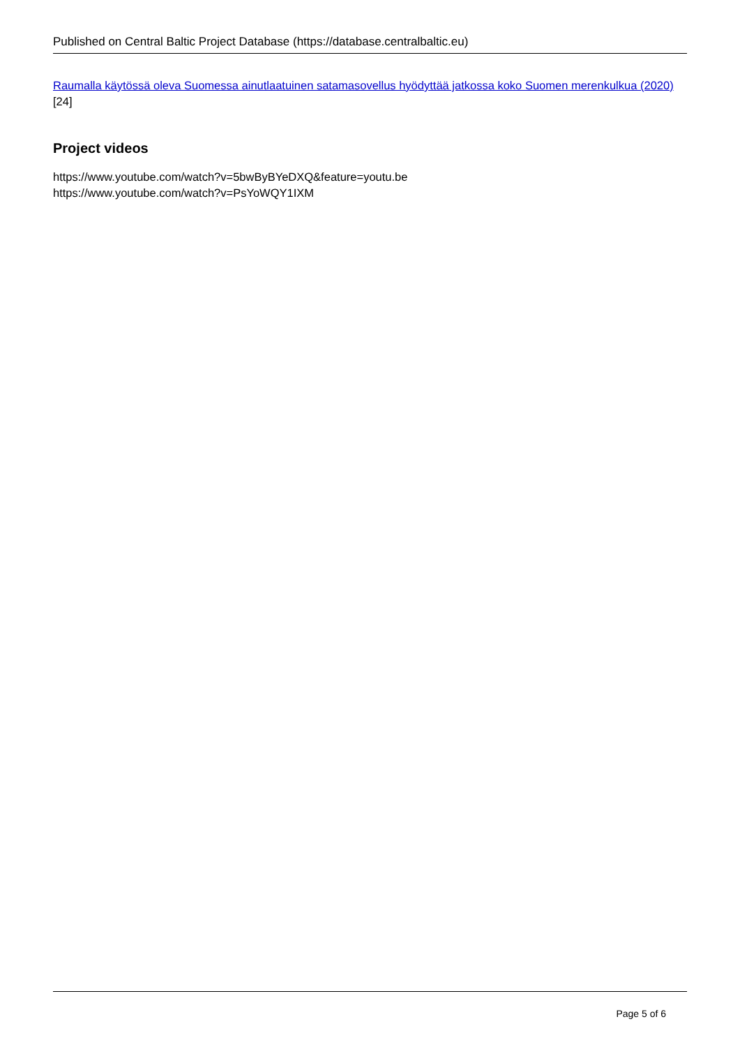Published on Central Baltic Project Database (https://database.centralbaltic.eu)
Raumalla käytössä oleva Suomessa ainutlaatuinen satamasovellus hyödyttää jatkossa koko Suomen merenkulkua (2020) [24]
Project videos
https://www.youtube.com/watch?v=5bwByBYeDXQ&feature=youtu.be
https://www.youtube.com/watch?v=PsYoWQY1IXM
Page 5 of 6